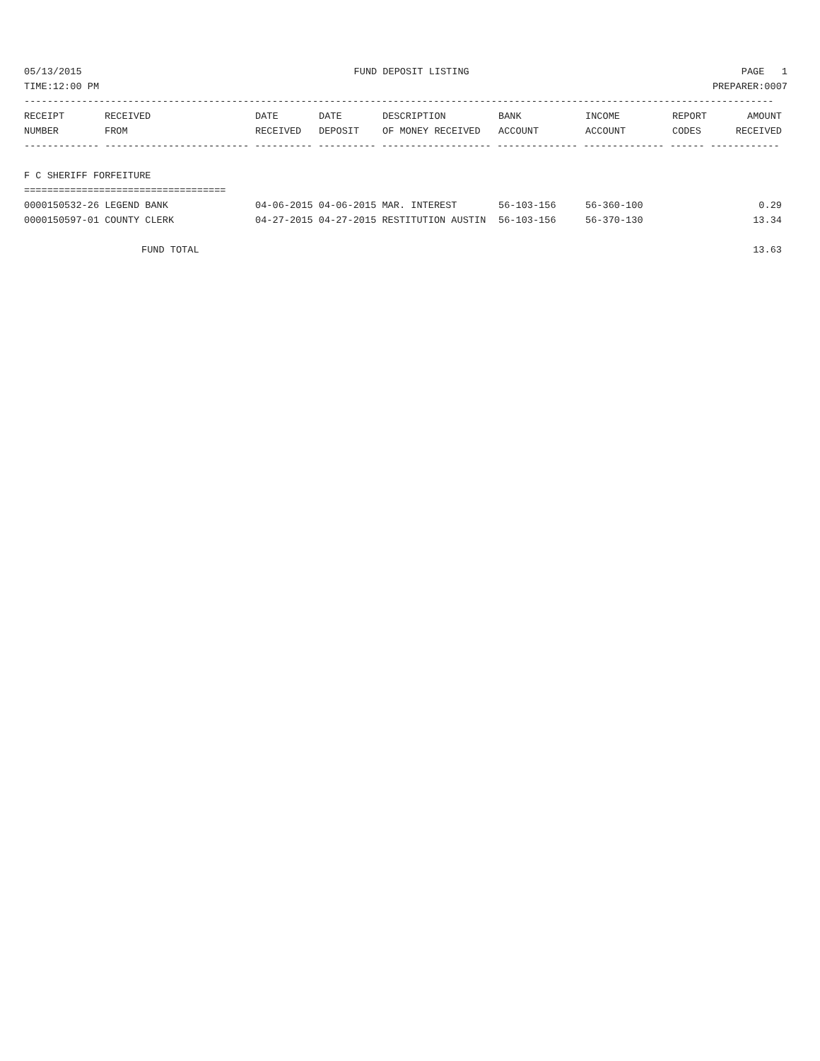05/13/2015 FUND DEPOSIT LISTING PAGE 1
TIME:12:00 PM PREPARER:0007
----------------------------------------------------------------------------------------------------------------------------------
| RECEIPT | RECEIVED | DATE | DATE | DESCRIPTION | BANK | INCOME | REPORT | AMOUNT |
| --- | --- | --- | --- | --- | --- | --- | --- | --- |
| NUMBER | FROM | RECEIVED | DEPOSIT | OF MONEY RECEIVED | ACCOUNT | ACCOUNT | CODES | RECEIVED |
------------- ------------------------- ---------- ---------- ------------------- -------------- -------------- ------ ------------
F C SHERIFF FORFEITURE
===================================
| 0000150532-26 LEGEND BANK | 04-06-2015 04-06-2015 MAR. INTEREST | 56-103-156 | 56-360-100 | | 0.29 |
| 0000150597-01 COUNTY CLERK | 04-27-2015 04-27-2015 RESTITUTION AUSTIN | 56-103-156 | 56-370-130 | | 13.34 |
| FUND TOTAL | 13.63 |